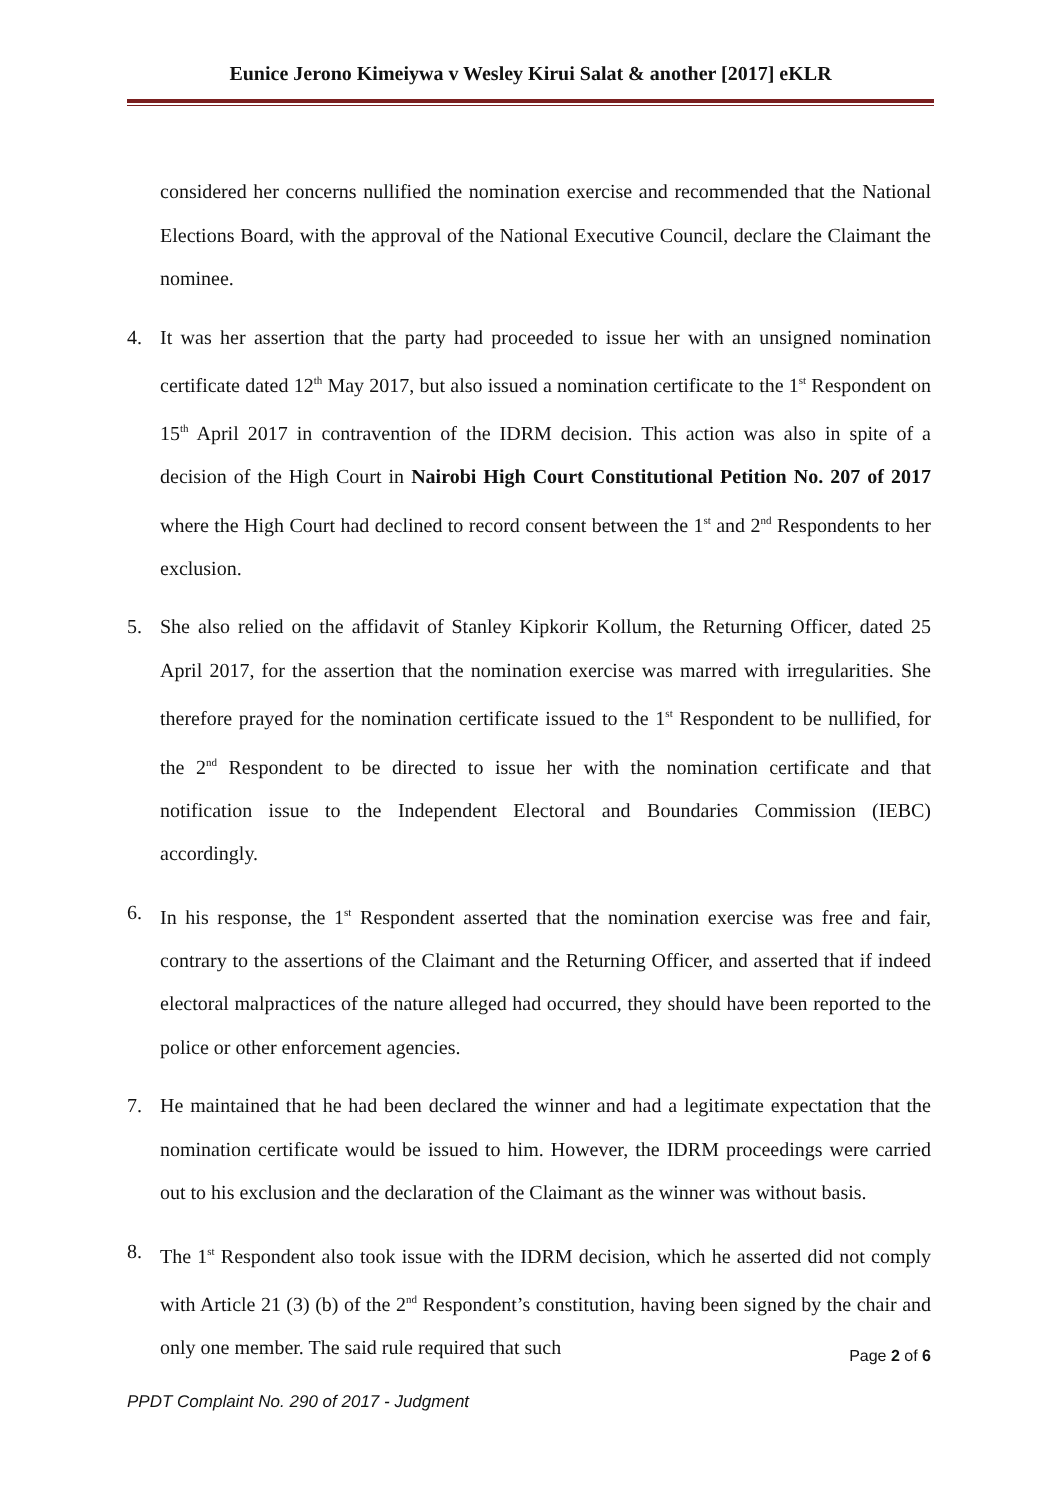Eunice Jerono Kimeiywa v Wesley Kirui Salat & another [2017] eKLR
considered her concerns nullified the nomination exercise and recommended that the National Elections Board, with the approval of the National Executive Council, declare the Claimant the nominee.
4. It was her assertion that the party had proceeded to issue her with an unsigned nomination certificate dated 12<sup>th</sup> May 2017, but also issued a nomination certificate to the 1<sup>st</sup> Respondent on 15<sup>th</sup> April 2017 in contravention of the IDRM decision. This action was also in spite of a decision of the High Court in Nairobi High Court Constitutional Petition No. 207 of 2017 where the High Court had declined to record consent between the 1<sup>st</sup> and 2<sup>nd</sup> Respondents to her exclusion.
5. She also relied on the affidavit of Stanley Kipkorir Kollum, the Returning Officer, dated 25 April 2017, for the assertion that the nomination exercise was marred with irregularities. She therefore prayed for the nomination certificate issued to the 1<sup>st</sup> Respondent to be nullified, for the 2<sup>nd</sup> Respondent to be directed to issue her with the nomination certificate and that notification issue to the Independent Electoral and Boundaries Commission (IEBC) accordingly.
6. In his response, the 1<sup>st</sup> Respondent asserted that the nomination exercise was free and fair, contrary to the assertions of the Claimant and the Returning Officer, and asserted that if indeed electoral malpractices of the nature alleged had occurred, they should have been reported to the police or other enforcement agencies.
7. He maintained that he had been declared the winner and had a legitimate expectation that the nomination certificate would be issued to him. However, the IDRM proceedings were carried out to his exclusion and the declaration of the Claimant as the winner was without basis.
8. The 1<sup>st</sup> Respondent also took issue with the IDRM decision, which he asserted did not comply with Article 21 (3) (b) of the 2<sup>nd</sup> Respondent’s constitution, having been signed by the chair and only one member. The said rule required that such
Page 2 of 6
PPDT Complaint No. 290 of 2017 - Judgment